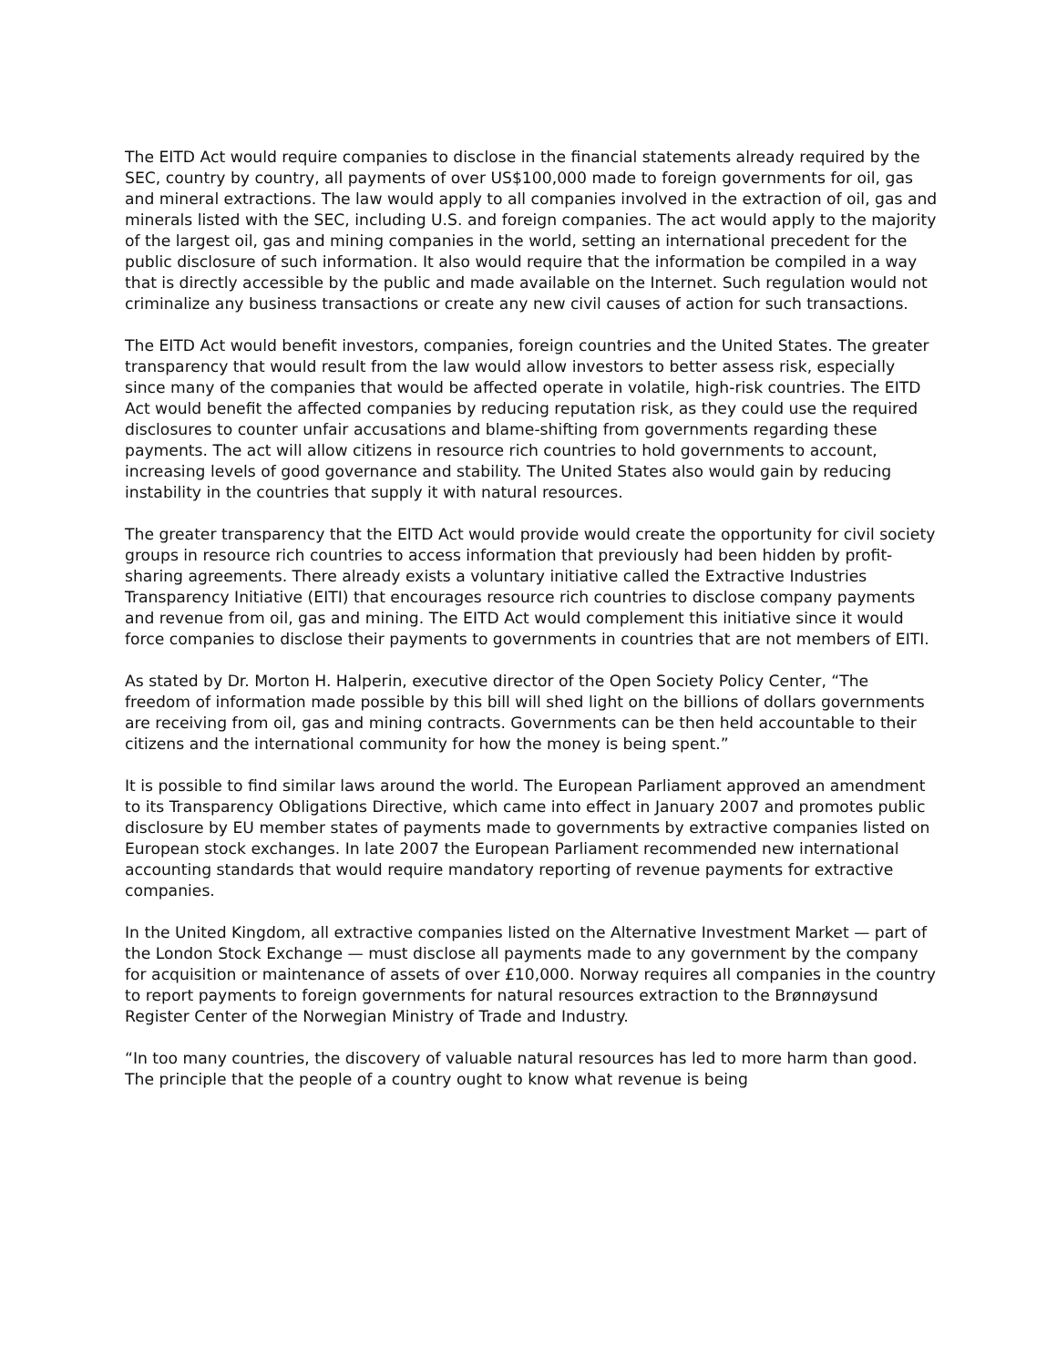The EITD Act would require companies to disclose in the financial statements already required by the SEC, country by country, all payments of over US$100,000 made to foreign governments for oil, gas and mineral extractions. The law would apply to all companies involved in the extraction of oil, gas and minerals listed with the SEC, including U.S. and foreign companies. The act would apply to the majority of the largest oil, gas and mining companies in the world, setting an international precedent for the public disclosure of such information. It also would require that the information be compiled in a way that is directly accessible by the public and made available on the Internet. Such regulation would not criminalize any business transactions or create any new civil causes of action for such transactions.
The EITD Act would benefit investors, companies, foreign countries and the United States. The greater transparency that would result from the law would allow investors to better assess risk, especially since many of the companies that would be affected operate in volatile, high-risk countries. The EITD Act would benefit the affected companies by reducing reputation risk, as they could use the required disclosures to counter unfair accusations and blame-shifting from governments regarding these payments. The act will allow citizens in resource rich countries to hold governments to account, increasing levels of good governance and stability. The United States also would gain by reducing instability in the countries that supply it with natural resources.
The greater transparency that the EITD Act would provide would create the opportunity for civil society groups in resource rich countries to access information that previously had been hidden by profit-sharing agreements. There already exists a voluntary initiative called the Extractive Industries Transparency Initiative (EITI) that encourages resource rich countries to disclose company payments and revenue from oil, gas and mining. The EITD Act would complement this initiative since it would force companies to disclose their payments to governments in countries that are not members of EITI.
As stated by Dr. Morton H. Halperin, executive director of the Open Society Policy Center, “The freedom of information made possible by this bill will shed light on the billions of dollars governments are receiving from oil, gas and mining contracts. Governments can be then held accountable to their citizens and the international community for how the money is being spent.”
It is possible to find similar laws around the world. The European Parliament approved an amendment to its Transparency Obligations Directive, which came into effect in January 2007 and promotes public disclosure by EU member states of payments made to governments by extractive companies listed on European stock exchanges. In late 2007 the European Parliament recommended new international accounting standards that would require mandatory reporting of revenue payments for extractive companies.
In the United Kingdom, all extractive companies listed on the Alternative Investment Market — part of the London Stock Exchange — must disclose all payments made to any government by the company for acquisition or maintenance of assets of over £10,000. Norway requires all companies in the country to report payments to foreign governments for natural resources extraction to the Brønnøysund Register Center of the Norwegian Ministry of Trade and Industry.
“In too many countries, the discovery of valuable natural resources has led to more harm than good. The principle that the people of a country ought to know what revenue is being